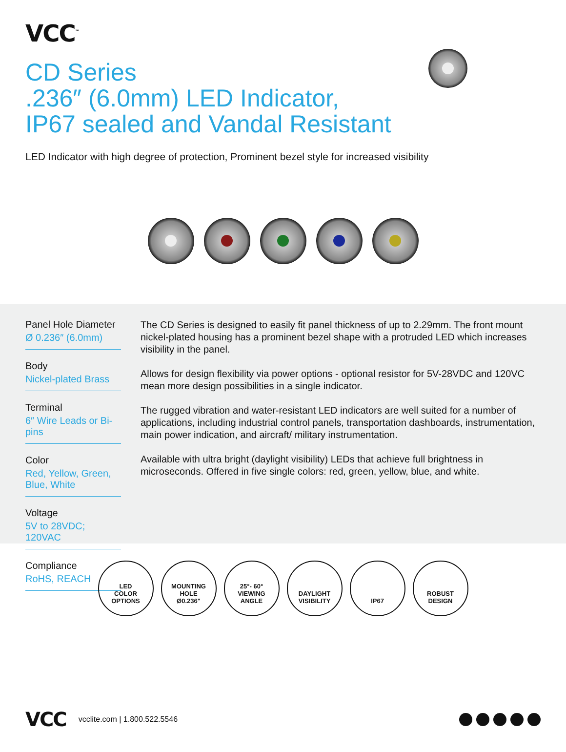VCC<sup>™</sup>
CD Series
.236″ (6.0mm) LED Indicator,
IP67 sealed and Vandal Resistant
LED Indicator with high degree of protection, Prominent bezel style for increased visibility
Panel Hole Diameter
Ø 0.236″ (6.0mm)
Body
Nickel-plated Brass
Terminal
6″ Wire Leads or Bi-pins
Color
Red, Yellow, Green, Blue, White
Voltage
5V to 28VDC; 120VAC
Compliance
RoHS, REACH
The CD Series is designed to easily fit panel thickness of up to 2.29mm. The front mount nickel-plated housing has a prominent bezel shape with a protruded LED which increases visibility in the panel.
Allows for design flexibility via power options - optional resistor for 5V-28VDC and 120VC mean more design possibilities in a single indicator.
The rugged vibration and water-resistant LED indicators are well suited for a number of applications, including industrial control panels, transportation dashboards, instrumentation, main power indication, and aircraft/ military instrumentation.
Available with ultra bright (daylight visibility) LEDs that achieve full brightness in microseconds. Offered in five single colors: red, green, yellow, blue, and white.
LED
COLOR
OPTIONS
MOUNTING
HOLE
Ø0.236"
25°- 60°
VIEWING
ANGLE
DAYLIGHT
VISIBILITY
IP67 ROBUST
DESIGN
VCC
vcclite.com | 1.800.522.5546